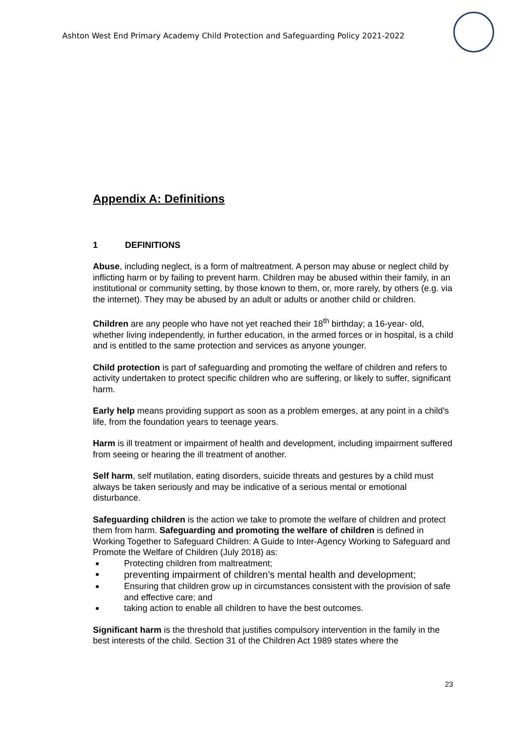Ashton West End Primary Academy Child Protection and Safeguarding Policy 2021-2022
Appendix A: Definitions
1 DEFINITIONS
Abuse, including neglect, is a form of maltreatment. A person may abuse or neglect child by inflicting harm or by failing to prevent harm. Children may be abused within their family, in an institutional or community setting, by those known to them, or, more rarely, by others (e.g. via the internet). They may be abused by an adult or adults or another child or children.
Children are any people who have not yet reached their 18<sup>th</sup> birthday; a 16-year- old, whether living independently, in further education, in the armed forces or in hospital, is a child and is entitled to the same protection and services as anyone younger.
Child protection is part of safeguarding and promoting the welfare of children and refers to activity undertaken to protect specific children who are suffering, or likely to suffer, significant harm.
Early help means providing support as soon as a problem emerges, at any point in a child’s life, from the foundation years to teenage years.
Harm is ill treatment or impairment of health and development, including impairment suffered from seeing or hearing the ill treatment of another.
Self harm, self mutilation, eating disorders, suicide threats and gestures by a child must always be taken seriously and may be indicative of a serious mental or emotional disturbance.
Safeguarding children is the action we take to promote the welfare of children and protect them from harm. Safeguarding and promoting the welfare of children is defined in Working Together to Safeguard Children: A Guide to Inter-Agency Working to Safeguard and Promote the Welfare of Children (July 2018) as:
Protecting children from maltreatment;
preventing impairment of children’s mental health and development;
Ensuring that children grow up in circumstances consistent with the provision of safe and effective care; and
taking action to enable all children to have the best outcomes.
Significant harm is the threshold that justifies compulsory intervention in the family in the best interests of the child. Section 31 of the Children Act 1989 states where the
23